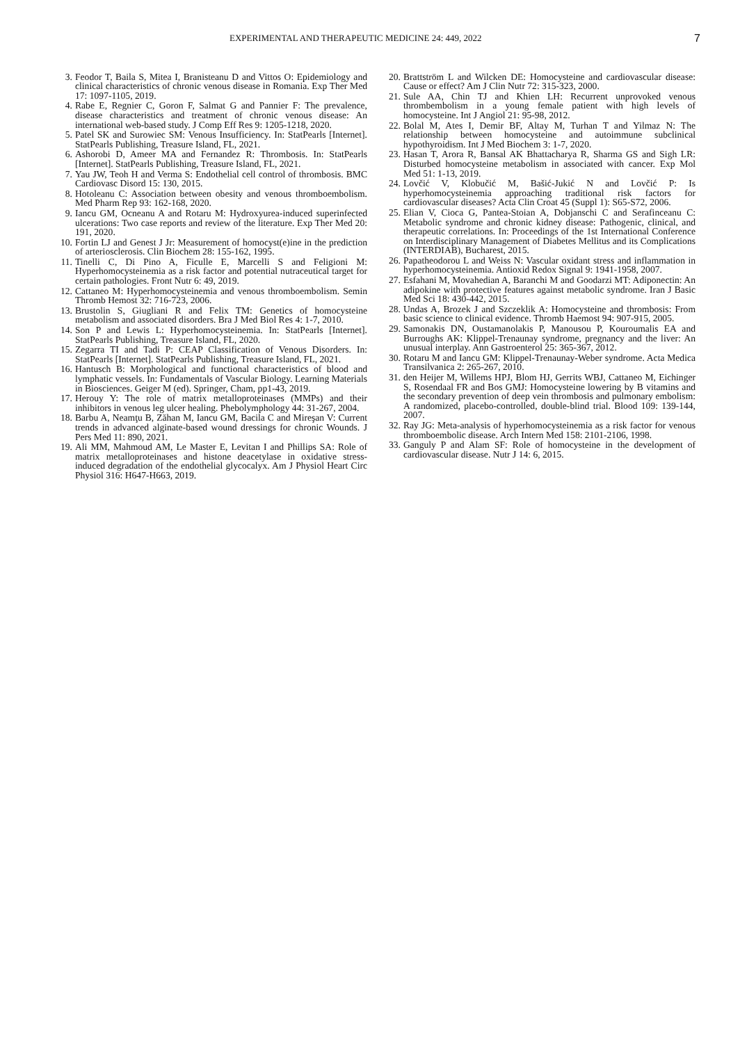EXPERIMENTAL AND THERAPEUTIC MEDICINE 24: 449, 2022 7
3. Feodor T, Baila S, Mitea I, Branisteanu D and Vittos O: Epidemiology and clinical characteristics of chronic venous disease in Romania. Exp Ther Med 17: 1097-1105, 2019.
4. Rabe E, Regnier C, Goron F, Salmat G and Pannier F: The prevalence, disease characteristics and treatment of chronic venous disease: An international web-based study. J Comp Eff Res 9: 1205-1218, 2020.
5. Patel SK and Surowiec SM: Venous Insufficiency. In: StatPearls [Internet]. StatPearls Publishing, Treasure Island, FL, 2021.
6. Ashorobi D, Ameer MA and Fernandez R: Thrombosis. In: StatPearls [Internet]. StatPearls Publishing, Treasure Island, FL, 2021.
7. Yau JW, Teoh H and Verma S: Endothelial cell control of thrombosis. BMC Cardiovasc Disord 15: 130, 2015.
8. Hotoleanu C: Association between obesity and venous thromboembolism. Med Pharm Rep 93: 162-168, 2020.
9. Iancu GM, Ocneanu A and Rotaru M: Hydroxyurea-induced superinfected ulcerations: Two case reports and review of the literature. Exp Ther Med 20: 191, 2020.
10. Fortin LJ and Genest J Jr: Measurement of homocyst(e)ine in the prediction of arteriosclerosis. Clin Biochem 28: 155-162, 1995.
11. Tinelli C, Di Pino A, Ficulle E, Marcelli S and Feligioni M: Hyperhomocysteinemia as a risk factor and potential nutraceutical target for certain pathologies. Front Nutr 6: 49, 2019.
12. Cattaneo M: Hyperhomocysteinemia and venous thromboembolism. Semin Thromb Hemost 32: 716-723, 2006.
13. Brustolin S, Giugliani R and Felix TM: Genetics of homocysteine metabolism and associated disorders. Bra J Med Biol Res 4: 1-7, 2010.
14. Son P and Lewis L: Hyperhomocysteinemia. In: StatPearls [Internet]. StatPearls Publishing, Treasure Island, FL, 2020.
15. Zegarra TI and Tadi P: CEAP Classification of Venous Disorders. In: StatPearls [Internet]. StatPearls Publishing, Treasure Island, FL, 2021.
16. Hantusch B: Morphological and functional characteristics of blood and lymphatic vessels. In: Fundamentals of Vascular Biology. Learning Materials in Biosciences. Geiger M (ed). Springer, Cham, pp1-43, 2019.
17. Herouy Y: The role of matrix metalloproteinases (MMPs) and their inhibitors in venous leg ulcer healing. Phebolymphology 44: 31-267, 2004.
18. Barbu A, Neamţu B, Zăhan M, Iancu GM, Bacila C and Mireşan V: Current trends in advanced alginate-based wound dressings for chronic Wounds. J Pers Med 11: 890, 2021.
19. Ali MM, Mahmoud AM, Le Master E, Levitan I and Phillips SA: Role of matrix metalloproteinases and histone deacetylase in oxidative stress-induced degradation of the endothelial glycocalyx. Am J Physiol Heart Circ Physiol 316: H647-H663, 2019.
20. Brattström L and Wilcken DE: Homocysteine and cardiovascular disease: Cause or effect? Am J Clin Nutr 72: 315-323, 2000.
21. Sule AA, Chin TJ and Khien LH: Recurrent unprovoked venous thrombembolism in a young female patient with high levels of homocysteine. Int J Angiol 21: 95-98, 2012.
22. Bolal M, Ates I, Demir BF, Altay M, Turhan T and Yilmaz N: The relationship between homocysteine and autoimmune subclinical hypothyroidism. Int J Med Biochem 3: 1-7, 2020.
23. Hasan T, Arora R, Bansal AK Bhattacharya R, Sharma GS and Sigh LR: Disturbed homocysteine metabolism in associated with cancer. Exp Mol Med 51: 1-13, 2019.
24. Lovčić V, Klobučić M, Bašić-Jukić N and Lovčić P: Is hyperhomocysteinemia approaching traditional risk factors for cardiovascular diseases? Acta Clin Croat 45 (Suppl 1): S65-S72, 2006.
25. Elian V, Cioca G, Pantea-Stoian A, Dobjanschi C and Serafinceanu C: Metabolic syndrome and chronic kidney disease: Pathogenic, clinical, and therapeutic correlations. In: Proceedings of the 1st International Conference on Interdisciplinary Management of Diabetes Mellitus and its Complications (INTERDIAB), Bucharest, 2015.
26. Papatheodorou L and Weiss N: Vascular oxidant stress and inflammation in hyperhomocysteinemia. Antioxid Redox Signal 9: 1941-1958, 2007.
27. Esfahani M, Movahedian A, Baranchi M and Goodarzi MT: Adiponectin: An adipokine with protective features against metabolic syndrome. Iran J Basic Med Sci 18: 430-442, 2015.
28. Undas A, Brozek J and Szczeklik A: Homocysteine and thrombosis: From basic science to clinical evidence. Thromb Haemost 94: 907-915, 2005.
29. Samonakis DN, Oustamanolakis P, Manousou P, Kouroumalis EA and Burroughs AK: Klippel-Trenaunay syndrome, pregnancy and the liver: An unusual interplay. Ann Gastroenterol 25: 365-367, 2012.
30. Rotaru M and Iancu GM: Klippel-Trenaunay-Weber syndrome. Acta Medica Transilvanica 2: 265-267, 2010.
31. den Heijer M, Willems HPJ, Blom HJ, Gerrits WBJ, Cattaneo M, Eichinger S, Rosendaal FR and Bos GMJ: Homocysteine lowering by B vitamins and the secondary prevention of deep vein thrombosis and pulmonary embolism: A randomized, placebo-controlled, double-blind trial. Blood 109: 139-144, 2007.
32. Ray JG: Meta-analysis of hyperhomocysteinemia as a risk factor for venous thromboembolic disease. Arch Intern Med 158: 2101-2106, 1998.
33. Ganguly P and Alam SF: Role of homocysteine in the development of cardiovascular disease. Nutr J 14: 6, 2015.